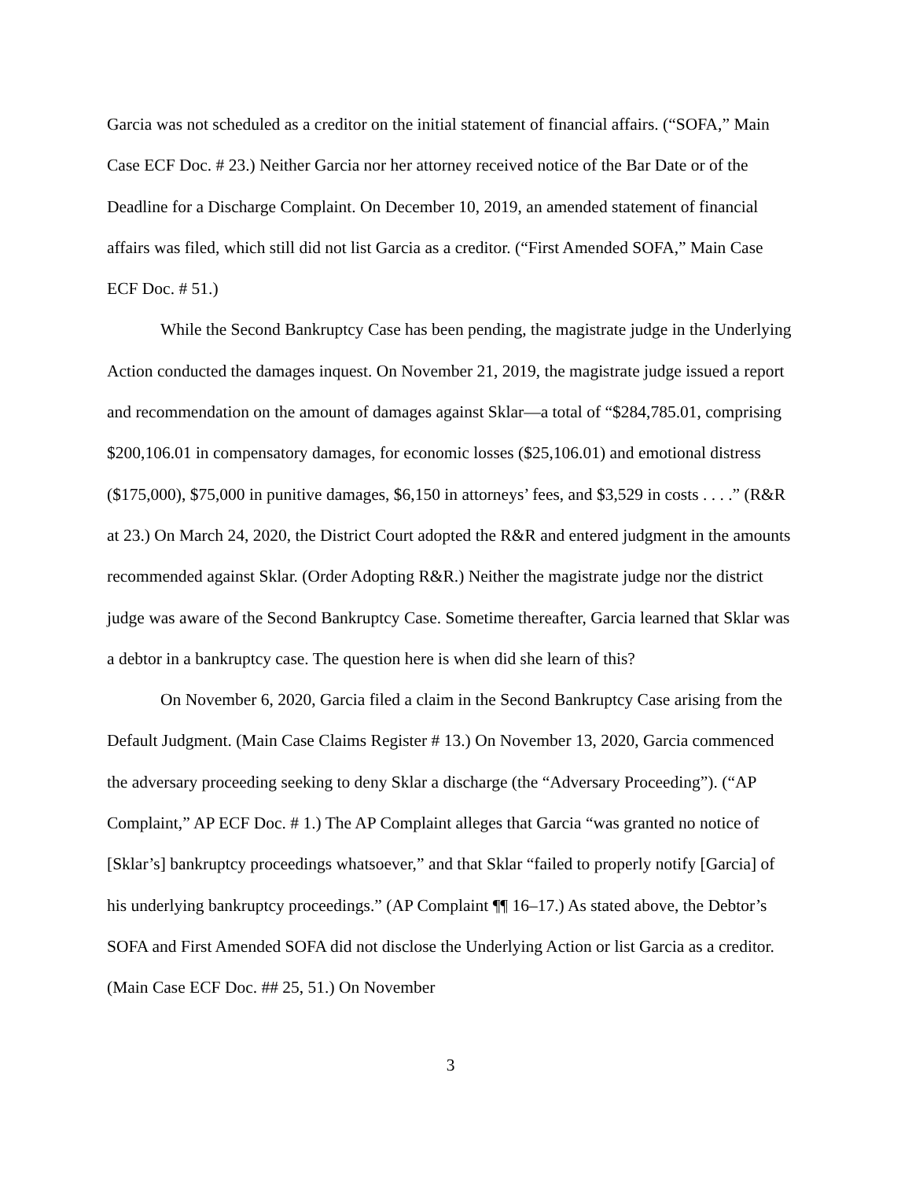Garcia was not scheduled as a creditor on the initial statement of financial affairs. (“SOFA,” Main Case ECF Doc. # 23.) Neither Garcia nor her attorney received notice of the Bar Date or of the Deadline for a Discharge Complaint. On December 10, 2019, an amended statement of financial affairs was filed, which still did not list Garcia as a creditor. (“First Amended SOFA,” Main Case ECF Doc. # 51.)
While the Second Bankruptcy Case has been pending, the magistrate judge in the Underlying Action conducted the damages inquest. On November 21, 2019, the magistrate judge issued a report and recommendation on the amount of damages against Sklar—a total of “$284,785.01, comprising $200,106.01 in compensatory damages, for economic losses ($25,106.01) and emotional distress ($175,000), $75,000 in punitive damages, $6,150 in attorneys’ fees, and $3,529 in costs . . . .” (R&R at 23.) On March 24, 2020, the District Court adopted the R&R and entered judgment in the amounts recommended against Sklar. (Order Adopting R&R.) Neither the magistrate judge nor the district judge was aware of the Second Bankruptcy Case. Sometime thereafter, Garcia learned that Sklar was a debtor in a bankruptcy case. The question here is when did she learn of this?
On November 6, 2020, Garcia filed a claim in the Second Bankruptcy Case arising from the Default Judgment. (Main Case Claims Register # 13.) On November 13, 2020, Garcia commenced the adversary proceeding seeking to deny Sklar a discharge (the “Adversary Proceeding”). (“AP Complaint,” AP ECF Doc. # 1.) The AP Complaint alleges that Garcia “was granted no notice of [Sklar’s] bankruptcy proceedings whatsoever,” and that Sklar “failed to properly notify [Garcia] of his underlying bankruptcy proceedings.” (AP Complaint ¶¶ 16–17.) As stated above, the Debtor’s SOFA and First Amended SOFA did not disclose the Underlying Action or list Garcia as a creditor. (Main Case ECF Doc. ## 25, 51.) On November
3